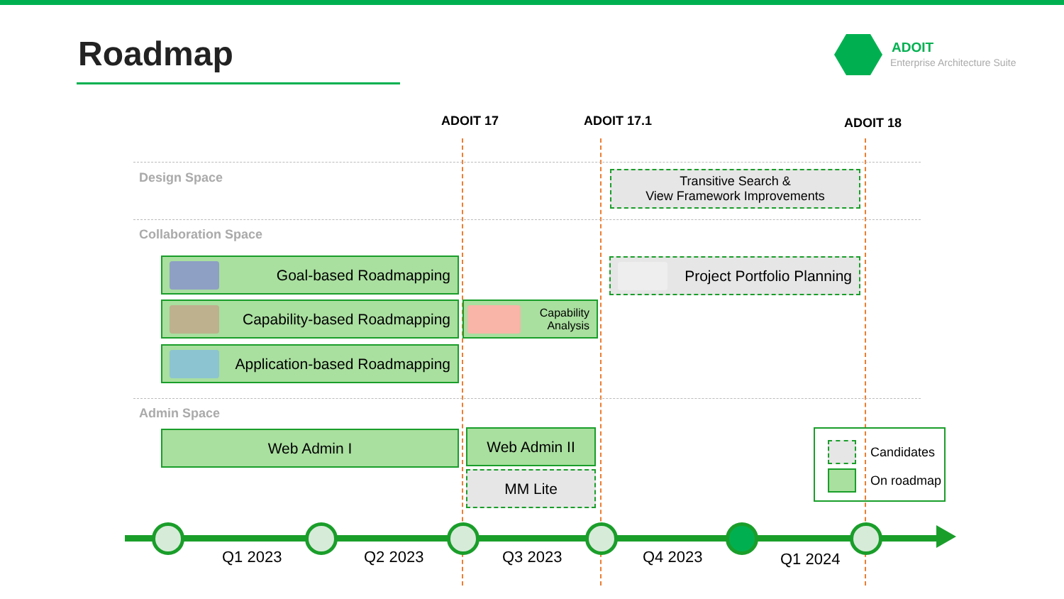Roadmap ADOIT
Enterprise Architecture Suite
ADOIT 17 ADOIT 17.1 ADOIT 18
Design Space
Transitive Search &
View Framework Improvements
Collaboration Space
Goal-based Roadmapping Project Portfolio Planning
Capability-based Roadmapping
Capability
Analysis
Application-based Roadmapping
Admin Space
Web Admin I Web Admin II
MM Lite
Candidates
On roadmap
Q1 2023 Q2 2023 Q3 2023 Q4 2023 Q1 2024